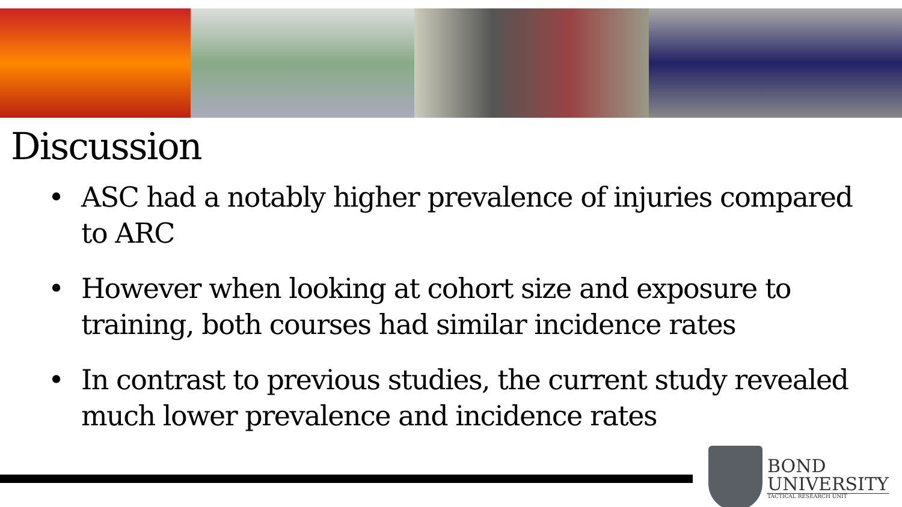Discussion
• ASC had a notably higher prevalence of injuries compared to ARC
• However when looking at cohort size and exposure to training, both courses had similar incidence rates
• In contrast to previous studies, the current study revealed much lower prevalence and incidence rates
BOND
UNIVERSITY
TACTICAL RESEARCH UNIT